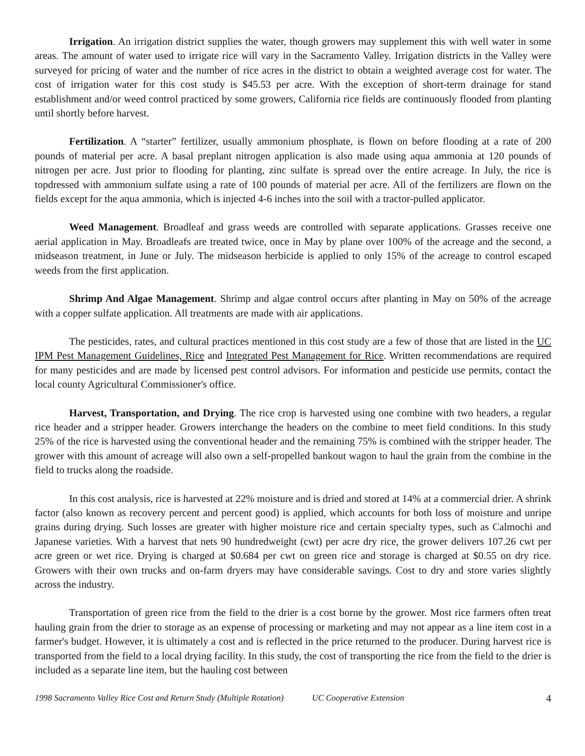Irrigation. An irrigation district supplies the water, though growers may supplement this with well water in some areas. The amount of water used to irrigate rice will vary in the Sacramento Valley. Irrigation districts in the Valley were surveyed for pricing of water and the number of rice acres in the district to obtain a weighted average cost for water. The cost of irrigation water for this cost study is $45.53 per acre. With the exception of short-term drainage for stand establishment and/or weed control practiced by some growers, California rice fields are continuously flooded from planting until shortly before harvest.
Fertilization. A “starter” fertilizer, usually ammonium phosphate, is flown on before flooding at a rate of 200 pounds of material per acre. A basal preplant nitrogen application is also made using aqua ammonia at 120 pounds of nitrogen per acre. Just prior to flooding for planting, zinc sulfate is spread over the entire acreage. In July, the rice is topdressed with ammonium sulfate using a rate of 100 pounds of material per acre. All of the fertilizers are flown on the fields except for the aqua ammonia, which is injected 4-6 inches into the soil with a tractor-pulled applicator.
Weed Management. Broadleaf and grass weeds are controlled with separate applications. Grasses receive one aerial application in May. Broadleafs are treated twice, once in May by plane over 100% of the acreage and the second, a midseason treatment, in June or July. The midseason herbicide is applied to only 15% of the acreage to control escaped weeds from the first application.
Shrimp And Algae Management. Shrimp and algae control occurs after planting in May on 50% of the acreage with a copper sulfate application. All treatments are made with air applications.
The pesticides, rates, and cultural practices mentioned in this cost study are a few of those that are listed in the UC IPM Pest Management Guidelines, Rice and Integrated Pest Management for Rice. Written recommendations are required for many pesticides and are made by licensed pest control advisors. For information and pesticide use permits, contact the local county Agricultural Commissioner's office.
Harvest, Transportation, and Drying. The rice crop is harvested using one combine with two headers, a regular rice header and a stripper header. Growers interchange the headers on the combine to meet field conditions. In this study 25% of the rice is harvested using the conventional header and the remaining 75% is combined with the stripper header. The grower with this amount of acreage will also own a self-propelled bankout wagon to haul the grain from the combine in the field to trucks along the roadside.
In this cost analysis, rice is harvested at 22% moisture and is dried and stored at 14% at a commercial drier. A shrink factor (also known as recovery percent and percent good) is applied, which accounts for both loss of moisture and unripe grains during drying. Such losses are greater with higher moisture rice and certain specialty types, such as Calmochi and Japanese varieties. With a harvest that nets 90 hundredweight (cwt) per acre dry rice, the grower delivers 107.26 cwt per acre green or wet rice. Drying is charged at $0.684 per cwt on green rice and storage is charged at $0.55 on dry rice. Growers with their own trucks and on-farm dryers may have considerable savings. Cost to dry and store varies slightly across the industry.
Transportation of green rice from the field to the drier is a cost borne by the grower. Most rice farmers often treat hauling grain from the drier to storage as an expense of processing or marketing and may not appear as a line item cost in a farmer's budget. However, it is ultimately a cost and is reflected in the price returned to the producer. During harvest rice is transported from the field to a local drying facility. In this study, the cost of transporting the rice from the field to the drier is included as a separate line item, but the hauling cost between
1998 Sacramento Valley Rice Cost and Return Study (Multiple Rotation) UC Cooperative Extension 4